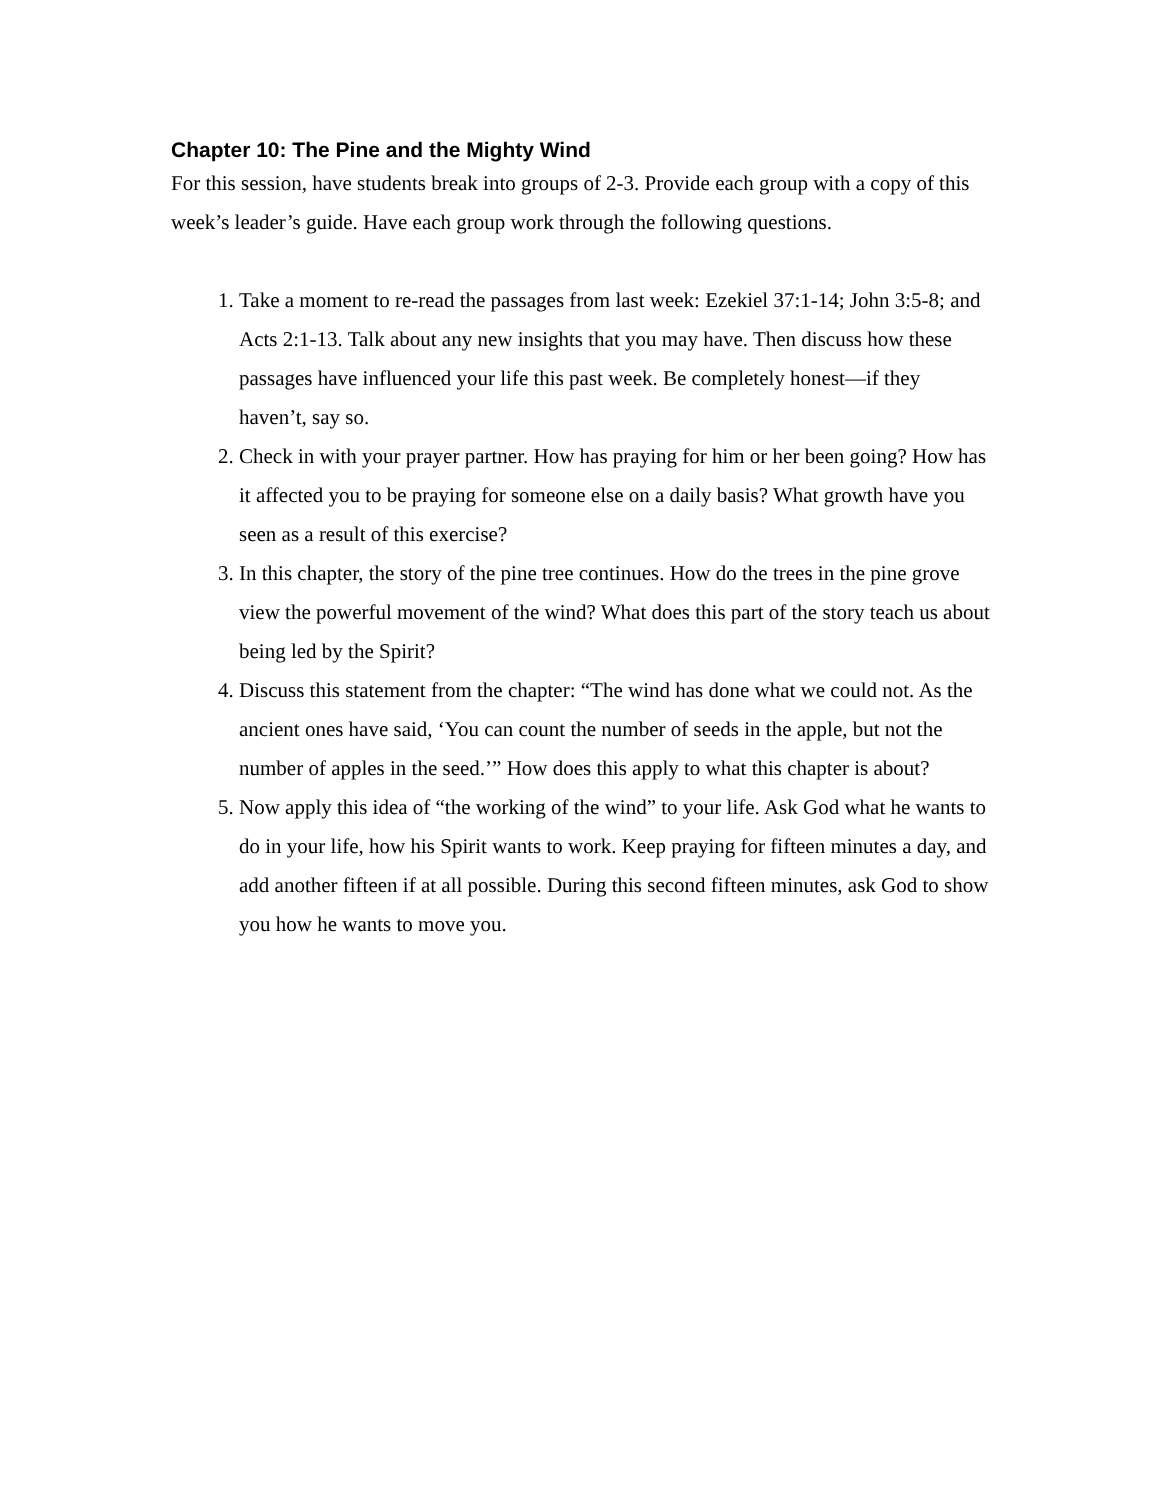Chapter 10: The Pine and the Mighty Wind
For this session, have students break into groups of 2-3. Provide each group with a copy of this week’s leader’s guide. Have each group work through the following questions.
1. Take a moment to re-read the passages from last week: Ezekiel 37:1-14; John 3:5-8; and Acts 2:1-13. Talk about any new insights that you may have. Then discuss how these passages have influenced your life this past week. Be completely honest—if they haven’t, say so.
2. Check in with your prayer partner. How has praying for him or her been going? How has it affected you to be praying for someone else on a daily basis? What growth have you seen as a result of this exercise?
3. In this chapter, the story of the pine tree continues. How do the trees in the pine grove view the powerful movement of the wind? What does this part of the story teach us about being led by the Spirit?
4. Discuss this statement from the chapter: “The wind has done what we could not. As the ancient ones have said, ‘You can count the number of seeds in the apple, but not the number of apples in the seed.’” How does this apply to what this chapter is about?
5. Now apply this idea of “the working of the wind” to your life. Ask God what he wants to do in your life, how his Spirit wants to work. Keep praying for fifteen minutes a day, and add another fifteen if at all possible. During this second fifteen minutes, ask God to show you how he wants to move you.